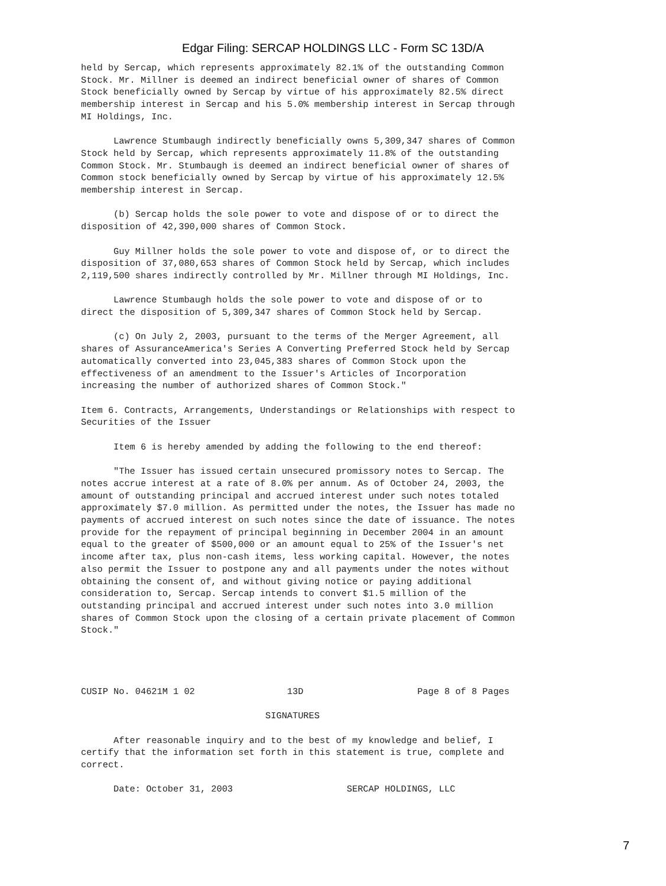Edgar Filing: SERCAP HOLDINGS LLC - Form SC 13D/A
held by Sercap, which represents approximately 82.1% of the outstanding Common
Stock. Mr. Millner is deemed an indirect beneficial owner of shares of Common
Stock beneficially owned by Sercap by virtue of his approximately 82.5% direct
membership interest in Sercap and his 5.0% membership interest in Sercap through
MI Holdings, Inc.

      Lawrence Stumbaugh indirectly beneficially owns 5,309,347 shares of Common
Stock held by Sercap, which represents approximately 11.8% of the outstanding
Common Stock. Mr. Stumbaugh is deemed an indirect beneficial owner of shares of
Common stock beneficially owned by Sercap by virtue of his approximately 12.5%
membership interest in Sercap.

      (b) Sercap holds the sole power to vote and dispose of or to direct the
disposition of 42,390,000 shares of Common Stock.

      Guy Millner holds the sole power to vote and dispose of, or to direct the
disposition of 37,080,653 shares of Common Stock held by Sercap, which includes
2,119,500 shares indirectly controlled by Mr. Millner through MI Holdings, Inc.

      Lawrence Stumbaugh holds the sole power to vote and dispose of or to
direct the disposition of 5,309,347 shares of Common Stock held by Sercap.

      (c) On July 2, 2003, pursuant to the terms of the Merger Agreement, all
shares of AssuranceAmerica's Series A Converting Preferred Stock held by Sercap
automatically converted into 23,045,383 shares of Common Stock upon the
effectiveness of an amendment to the Issuer's Articles of Incorporation
increasing the number of authorized shares of Common Stock."

Item 6. Contracts, Arrangements, Understandings or Relationships with respect to
Securities of the Issuer

      Item 6 is hereby amended by adding the following to the end thereof:

      "The Issuer has issued certain unsecured promissory notes to Sercap. The
notes accrue interest at a rate of 8.0% per annum. As of October 24, 2003, the
amount of outstanding principal and accrued interest under such notes totaled
approximately $7.0 million. As permitted under the notes, the Issuer has made no
payments of accrued interest on such notes since the date of issuance. The notes
provide for the repayment of principal beginning in December 2004 in an amount
equal to the greater of $500,000 or an amount equal to 25% of the Issuer's net
income after tax, plus non-cash items, less working capital. However, the notes
also permit the Issuer to postpone any and all payments under the notes without
obtaining the consent of, and without giving notice or paying additional
consideration to, Sercap. Sercap intends to convert $1.5 million of the
outstanding principal and accrued interest under such notes into 3.0 million
shares of Common Stock upon the closing of a certain private placement of Common
Stock."




CUSIP No. 04621M 1 02                 13D                     Page 8 of 8 Pages

                                  SIGNATURES

      After reasonable inquiry and to the best of my knowledge and belief, I
certify that the information set forth in this statement is true, complete and
correct.

      Date: October 31, 2003                     SERCAP HOLDINGS, LLC
7